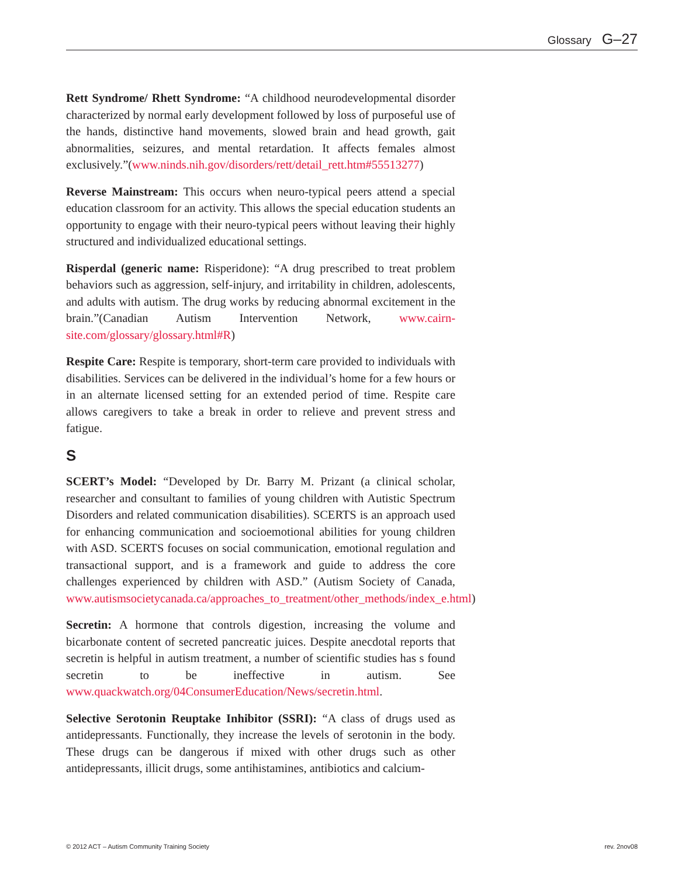Glossary G–27
Rett Syndrome/ Rhett Syndrome: “A childhood neurodevelopmental disorder characterized by normal early development followed by loss of purposeful use of the hands, distinctive hand movements, slowed brain and head growth, gait abnormalities, seizures, and mental retardation. It affects females almost exclusively.”(www.ninds.nih.gov/disorders/rett/detail_rett.htm#55513277)
Reverse Mainstream: This occurs when neuro-typical peers attend a special education classroom for an activity. This allows the special education students an opportunity to engage with their neuro-typical peers without leaving their highly structured and individualized educational settings.
Risperdal (generic name: Risperidone): “A drug prescribed to treat problem behaviors such as aggression, self-injury, and irritability in children, adolescents, and adults with autism. The drug works by reducing abnormal excitement in the brain.”(Canadian Autism Intervention Network, www.cairn-site.com/glossary/glossary.html#R)
Respite Care: Respite is temporary, short-term care provided to individuals with disabilities. Services can be delivered in the individual’s home for a few hours or in an alternate licensed setting for an extended period of time. Respite care allows caregivers to take a break in order to relieve and prevent stress and fatigue.
S
SCERT’s Model: “Developed by Dr. Barry M. Prizant (a clinical scholar, researcher and consultant to families of young children with Autistic Spectrum Disorders and related communication disabilities). SCERTS is an approach used for enhancing communication and socioemotional abilities for young children with ASD. SCERTS focuses on social communication, emotional regulation and transactional support, and is a framework and guide to address the core challenges experienced by children with ASD.” (Autism Society of Canada, www.autismsocietycanada.ca/approaches_to_treatment/other_methods/index_e.html)
Secretin: A hormone that controls digestion, increasing the volume and bicarbonate content of secreted pancreatic juices. Despite anecdotal reports that secretin is helpful in autism treatment, a number of scientific studies has s found secretin to be ineffective in autism. See www.quackwatch.org/04ConsumerEducation/News/secretin.html.
Selective Serotonin Reuptake Inhibitor (SSRI): “A class of drugs used as antidepressants. Functionally, they increase the levels of serotonin in the body. These drugs can be dangerous if mixed with other drugs such as other antidepressants, illicit drugs, some antihistamines, antibiotics and calcium-
© 2012 ACT – Autism Community Training Society rev. 2nov08